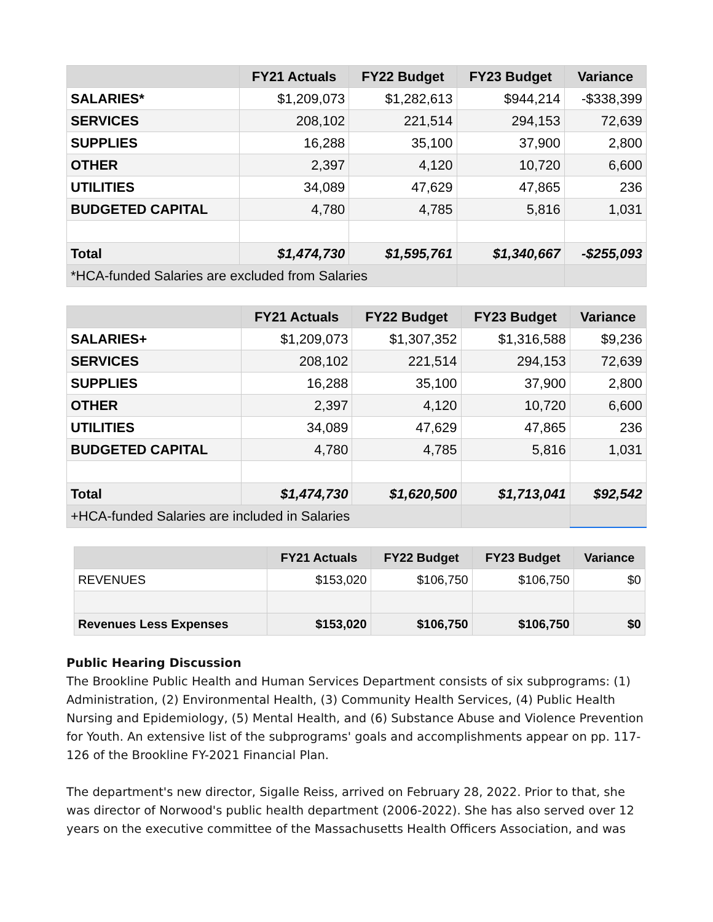| | FY21 Actuals | FY22 Budget | FY23 Budget | Variance |
| --- | --- | --- | --- | --- |
| SALARIES* | $1,209,073 | $1,282,613 | $944,214 | -$338,399 |
| SERVICES | 208,102 | 221,514 | 294,153 | 72,639 |
| SUPPLIES | 16,288 | 35,100 | 37,900 | 2,800 |
| OTHER | 2,397 | 4,120 | 10,720 | 6,600 |
| UTILITIES | 34,089 | 47,629 | 47,865 | 236 |
| BUDGETED CAPITAL | 4,780 | 4,785 | 5,816 | 1,031 |
| Total | $1,474,730 | $1,595,761 | $1,340,667 | -$255,093 |
| *HCA-funded Salaries are excluded from Salaries | | | | |
| | FY21 Actuals | FY22 Budget | FY23 Budget | Variance |
| --- | --- | --- | --- | --- |
| SALARIES+ | $1,209,073 | $1,307,352 | $1,316,588 | $9,236 |
| SERVICES | 208,102 | 221,514 | 294,153 | 72,639 |
| SUPPLIES | 16,288 | 35,100 | 37,900 | 2,800 |
| OTHER | 2,397 | 4,120 | 10,720 | 6,600 |
| UTILITIES | 34,089 | 47,629 | 47,865 | 236 |
| BUDGETED CAPITAL | 4,780 | 4,785 | 5,816 | 1,031 |
| Total | $1,474,730 | $1,620,500 | $1,713,041 | $92,542 |
| +HCA-funded Salaries are included in Salaries | | | | |
| | FY21 Actuals | FY22 Budget | FY23 Budget | Variance |
| --- | --- | --- | --- | --- |
| REVENUES | $153,020 | $106,750 | $106,750 | $0 |
| Revenues Less Expenses | $153,020 | $106,750 | $106,750 | $0 |
Public Hearing Discussion
The Brookline Public Health and Human Services Department consists of six subprograms: (1) Administration, (2) Environmental Health, (3) Community Health Services, (4) Public Health Nursing and Epidemiology, (5) Mental Health, and (6) Substance Abuse and Violence Prevention for Youth. An extensive list of the subprograms' goals and accomplishments appear on pp. 117-126 of the Brookline FY-2021 Financial Plan.
The department's new director, Sigalle Reiss, arrived on February 28, 2022. Prior to that, she was director of Norwood's public health department (2006-2022). She has also served over 12 years on the executive committee of the Massachusetts Health Officers Association, and was